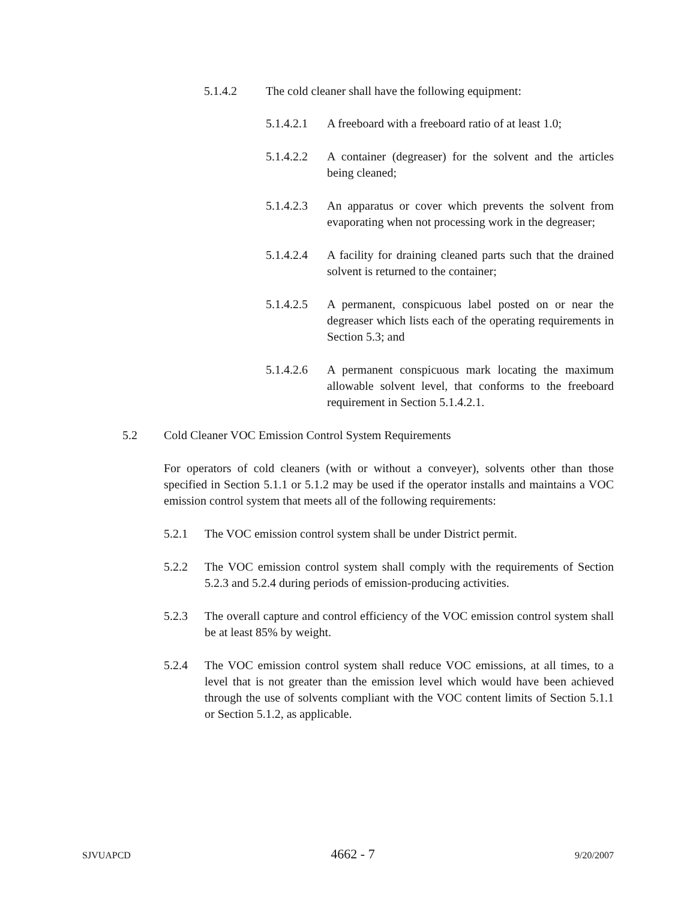5.1.4.2 The cold cleaner shall have the following equipment:
5.1.4.2.1 A freeboard with a freeboard ratio of at least 1.0;
5.1.4.2.2 A container (degreaser) for the solvent and the articles being cleaned;
5.1.4.2.3 An apparatus or cover which prevents the solvent from evaporating when not processing work in the degreaser;
5.1.4.2.4 A facility for draining cleaned parts such that the drained solvent is returned to the container;
5.1.4.2.5 A permanent, conspicuous label posted on or near the degreaser which lists each of the operating requirements in Section 5.3; and
5.1.4.2.6 A permanent conspicuous mark locating the maximum allowable solvent level, that conforms to the freeboard requirement in Section 5.1.4.2.1.
5.2 Cold Cleaner VOC Emission Control System Requirements
For operators of cold cleaners (with or without a conveyer), solvents other than those specified in Section 5.1.1 or 5.1.2 may be used if the operator installs and maintains a VOC emission control system that meets all of the following requirements:
5.2.1 The VOC emission control system shall be under District permit.
5.2.2 The VOC emission control system shall comply with the requirements of Section 5.2.3 and 5.2.4 during periods of emission-producing activities.
5.2.3 The overall capture and control efficiency of the VOC emission control system shall be at least 85% by weight.
5.2.4 The VOC emission control system shall reduce VOC emissions, at all times, to a level that is not greater than the emission level which would have been achieved through the use of solvents compliant with the VOC content limits of Section 5.1.1 or Section 5.1.2, as applicable.
SJVUAPCD 4662 - 7 9/20/2007